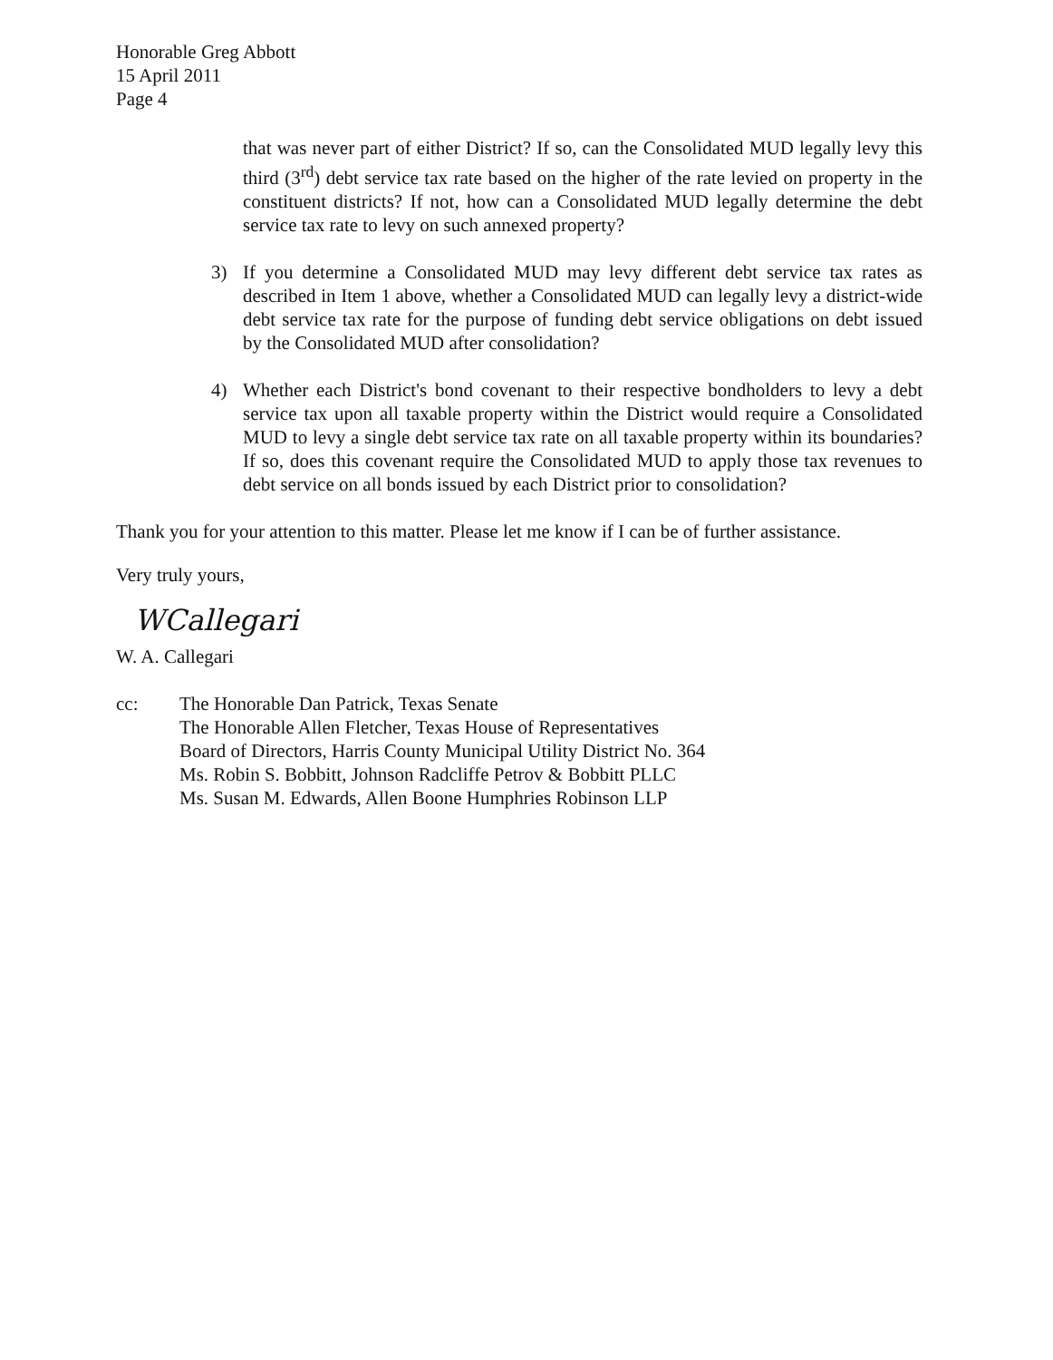Honorable Greg Abbott
15 April 2011
Page 4
that was never part of either District? If so, can the Consolidated MUD legally levy this third (3<sup>rd</sup>) debt service tax rate based on the higher of the rate levied on property in the constituent districts? If not, how can a Consolidated MUD legally determine the debt service tax rate to levy on such annexed property?
3) If you determine a Consolidated MUD may levy different debt service tax rates as described in Item 1 above, whether a Consolidated MUD can legally levy a district-wide debt service tax rate for the purpose of funding debt service obligations on debt issued by the Consolidated MUD after consolidation?
4) Whether each District's bond covenant to their respective bondholders to levy a debt service tax upon all taxable property within the District would require a Consolidated MUD to levy a single debt service tax rate on all taxable property within its boundaries? If so, does this covenant require the Consolidated MUD to apply those tax revenues to debt service on all bonds issued by each District prior to consolidation?
Thank you for your attention to this matter. Please let me know if I can be of further assistance.
Very truly yours,
WCallegari
W. A. Callegari
cc: The Honorable Dan Patrick, Texas Senate
The Honorable Allen Fletcher, Texas House of Representatives
Board of Directors, Harris County Municipal Utility District No. 364
Ms. Robin S. Bobbitt, Johnson Radcliffe Petrov & Bobbitt PLLC
Ms. Susan M. Edwards, Allen Boone Humphries Robinson LLP